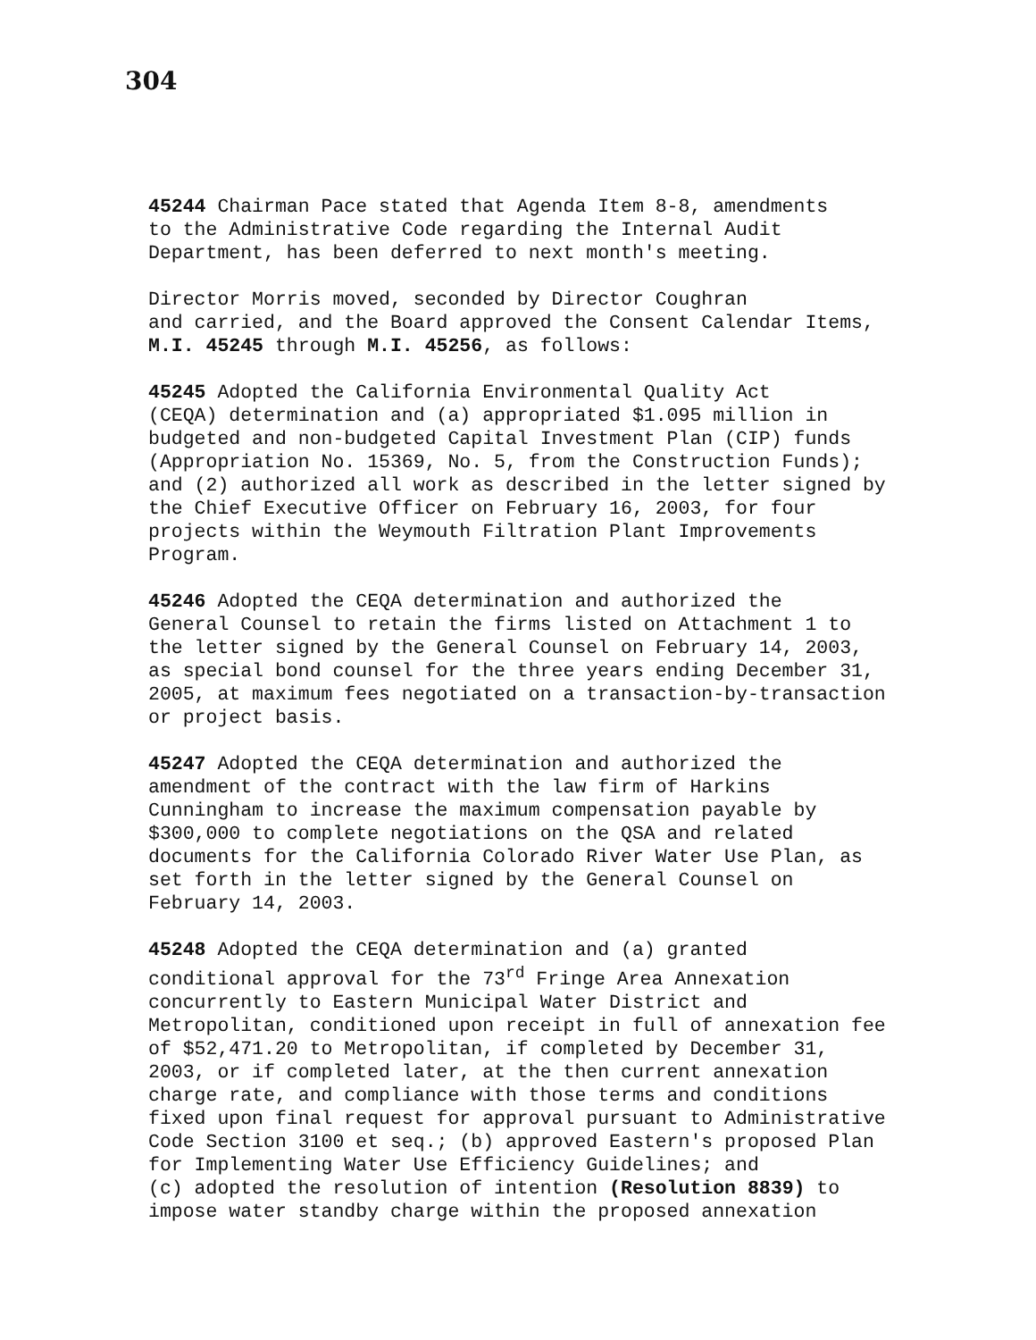304
45244 Chairman Pace stated that Agenda Item 8-8, amendments to the Administrative Code regarding the Internal Audit Department, has been deferred to next month's meeting.
Director Morris moved, seconded by Director Coughran and carried, and the Board approved the Consent Calendar Items, M.I. 45245 through M.I. 45256, as follows:
45245 Adopted the California Environmental Quality Act (CEQA) determination and (a) appropriated $1.095 million in budgeted and non-budgeted Capital Investment Plan (CIP) funds (Appropriation No. 15369, No. 5, from the Construction Funds); and (2) authorized all work as described in the letter signed by the Chief Executive Officer on February 16, 2003, for four projects within the Weymouth Filtration Plant Improvements Program.
45246 Adopted the CEQA determination and authorized the General Counsel to retain the firms listed on Attachment 1 to the letter signed by the General Counsel on February 14, 2003, as special bond counsel for the three years ending December 31, 2005, at maximum fees negotiated on a transaction-by-transaction or project basis.
45247 Adopted the CEQA determination and authorized the amendment of the contract with the law firm of Harkins Cunningham to increase the maximum compensation payable by $300,000 to complete negotiations on the QSA and related documents for the California Colorado River Water Use Plan, as set forth in the letter signed by the General Counsel on February 14, 2003.
45248 Adopted the CEQA determination and (a) granted conditional approval for the 73<sup>rd</sup> Fringe Area Annexation concurrently to Eastern Municipal Water District and Metropolitan, conditioned upon receipt in full of annexation fee of $52,471.20 to Metropolitan, if completed by December 31, 2003, or if completed later, at the then current annexation charge rate, and compliance with those terms and conditions fixed upon final request for approval pursuant to Administrative Code Section 3100 et seq.; (b) approved Eastern's proposed Plan for Implementing Water Use Efficiency Guidelines; and (c) adopted the resolution of intention (Resolution 8839) to impose water standby charge within the proposed annexation